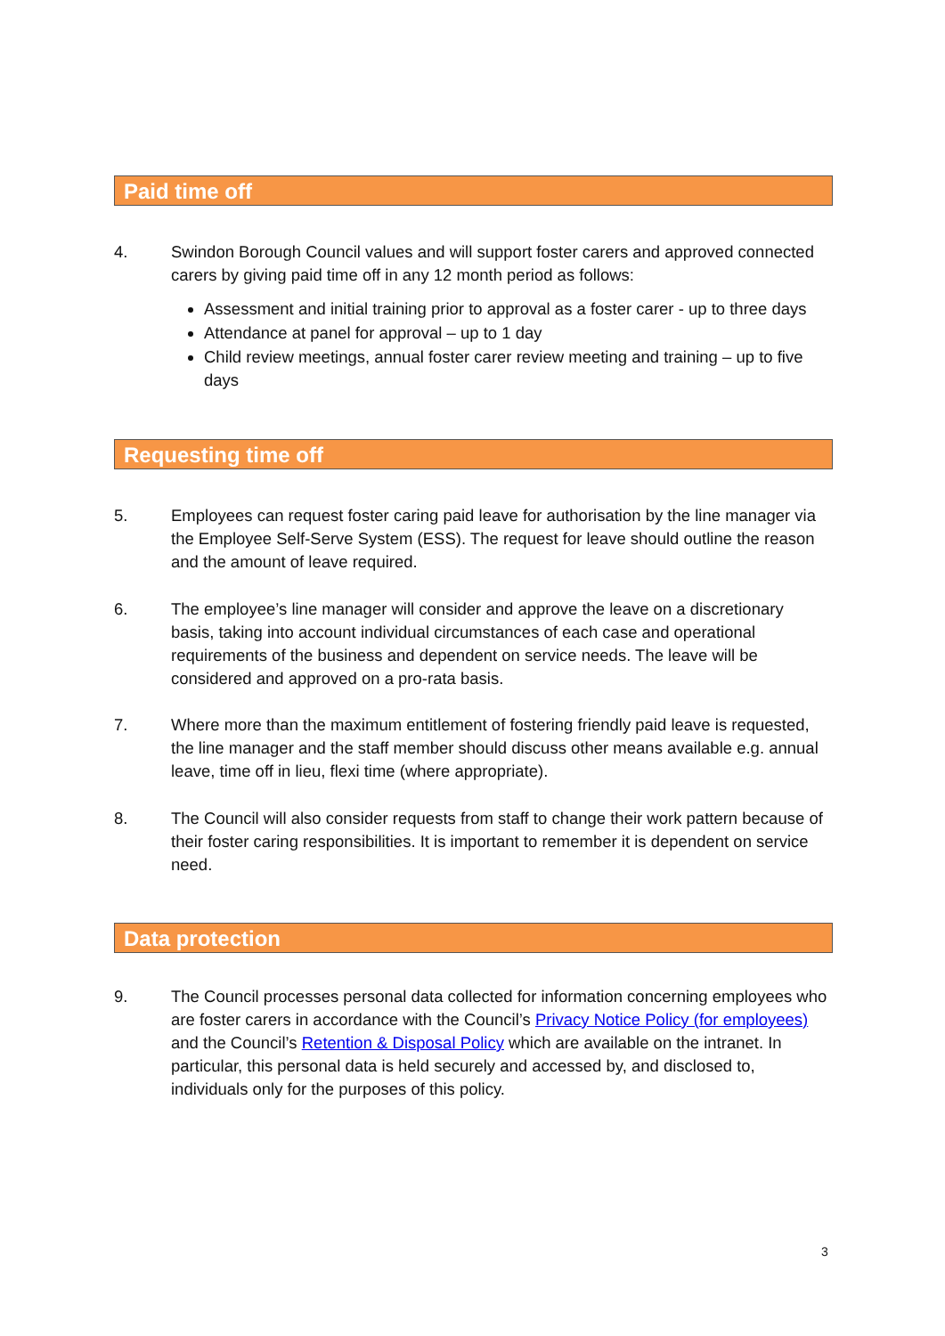Paid time off
4. Swindon Borough Council values and will support foster carers and approved connected carers by giving paid time off in any 12 month period as follows:
Assessment and initial training prior to approval as a foster carer - up to three days
Attendance at panel for approval – up to 1 day
Child review meetings, annual foster carer review meeting and training – up to five days
Requesting time off
5. Employees can request foster caring paid leave for authorisation by the line manager via the Employee Self-Serve System (ESS). The request for leave should outline the reason and the amount of leave required.
6. The employee’s line manager will consider and approve the leave on a discretionary basis, taking into account individual circumstances of each case and operational requirements of the business and dependent on service needs. The leave will be considered and approved on a pro-rata basis.
7. Where more than the maximum entitlement of fostering friendly paid leave is requested, the line manager and the staff member should discuss other means available e.g. annual leave, time off in lieu, flexi time (where appropriate).
8. The Council will also consider requests from staff to change their work pattern because of their foster caring responsibilities. It is important to remember it is dependent on service need.
Data protection
9. The Council processes personal data collected for information concerning employees who are foster carers in accordance with the Council’s Privacy Notice Policy (for employees) and the Council’s Retention & Disposal Policy which are available on the intranet. In particular, this personal data is held securely and accessed by, and disclosed to, individuals only for the purposes of this policy.
3